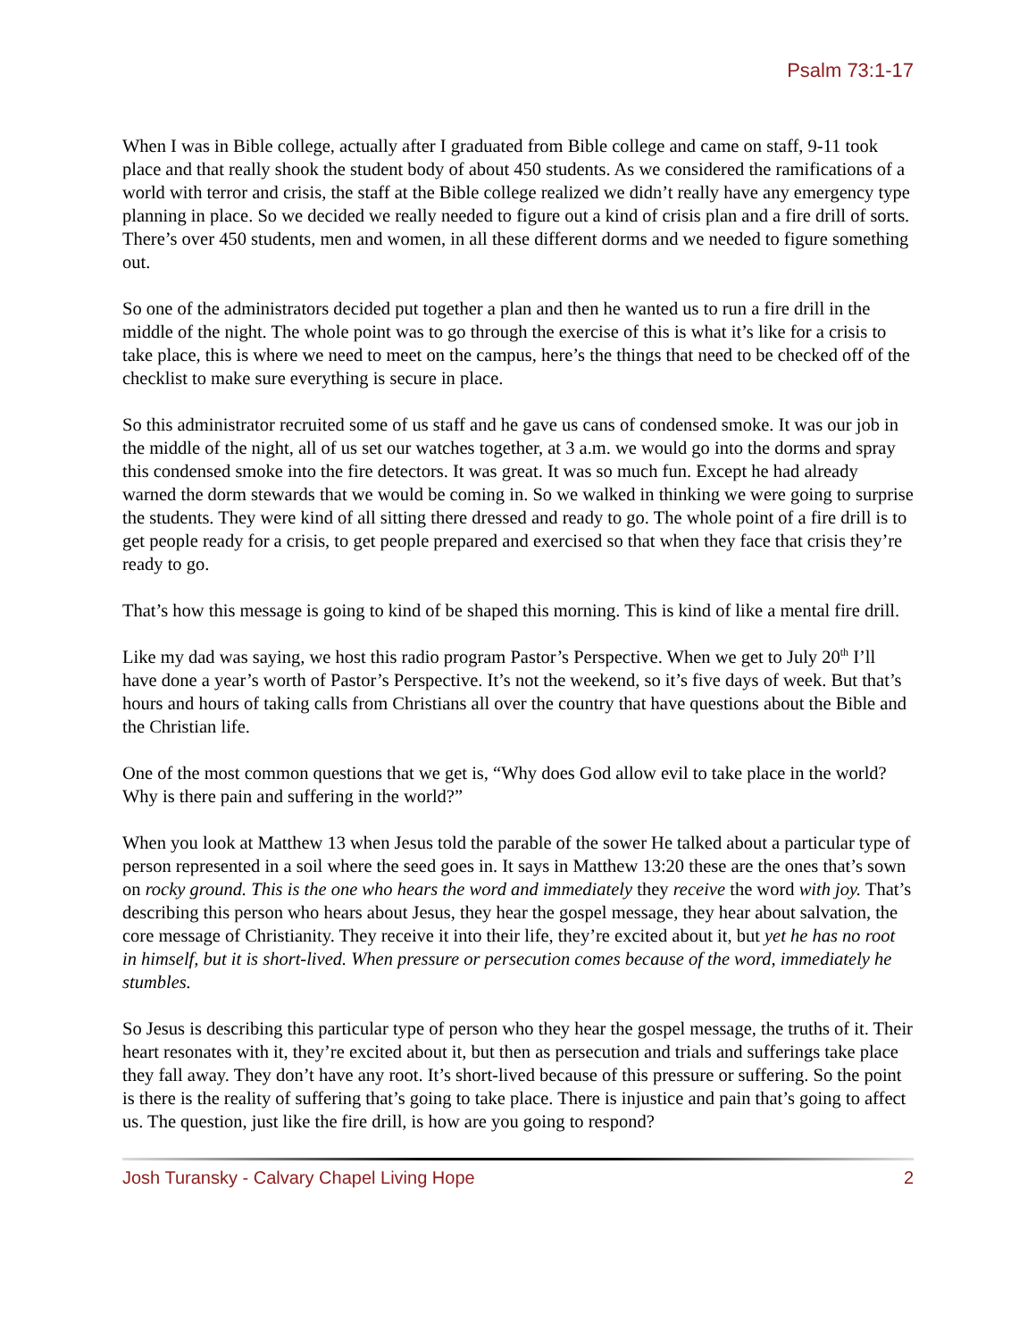Psalm 73:1-17
When I was in Bible college, actually after I graduated from Bible college and came on staff, 9-11 took place and that really shook the student body of about 450 students. As we considered the ramifications of a world with terror and crisis, the staff at the Bible college realized we didn’t really have any emergency type planning in place. So we decided we really needed to figure out a kind of crisis plan and a fire drill of sorts. There’s over 450 students, men and women, in all these different dorms and we needed to figure something out.
So one of the administrators decided put together a plan and then he wanted us to run a fire drill in the middle of the night. The whole point was to go through the exercise of this is what it’s like for a crisis to take place, this is where we need to meet on the campus, here’s the things that need to be checked off of the checklist to make sure everything is secure in place.
So this administrator recruited some of us staff and he gave us cans of condensed smoke. It was our job in the middle of the night, all of us set our watches together, at 3 a.m. we would go into the dorms and spray this condensed smoke into the fire detectors. It was great. It was so much fun. Except he had already warned the dorm stewards that we would be coming in. So we walked in thinking we were going to surprise the students. They were kind of all sitting there dressed and ready to go. The whole point of a fire drill is to get people ready for a crisis, to get people prepared and exercised so that when they face that crisis they’re ready to go.
That’s how this message is going to kind of be shaped this morning. This is kind of like a mental fire drill.
Like my dad was saying, we host this radio program Pastor’s Perspective. When we get to July 20<sup>th</sup> I’ll have done a year’s worth of Pastor’s Perspective. It’s not the weekend, so it’s five days of week. But that’s hours and hours of taking calls from Christians all over the country that have questions about the Bible and the Christian life.
One of the most common questions that we get is, “Why does God allow evil to take place in the world? Why is there pain and suffering in the world?”
When you look at Matthew 13 when Jesus told the parable of the sower He talked about a particular type of person represented in a soil where the seed goes in. It says in Matthew 13:20 these are the ones that’s sown on rocky ground. This is the one who hears the word and immediately they receive the word with joy. That’s describing this person who hears about Jesus, they hear the gospel message, they hear about salvation, the core message of Christianity. They receive it into their life, they’re excited about it, but yet he has no root in himself, but it is short-lived. When pressure or persecution comes because of the word, immediately he stumbles.
So Jesus is describing this particular type of person who they hear the gospel message, the truths of it. Their heart resonates with it, they’re excited about it, but then as persecution and trials and sufferings take place they fall away. They don’t have any root. It’s short-lived because of this pressure or suffering. So the point is there is the reality of suffering that’s going to take place. There is injustice and pain that’s going to affect us. The question, just like the fire drill, is how are you going to respond?
Josh Turansky - Calvary Chapel Living Hope 2